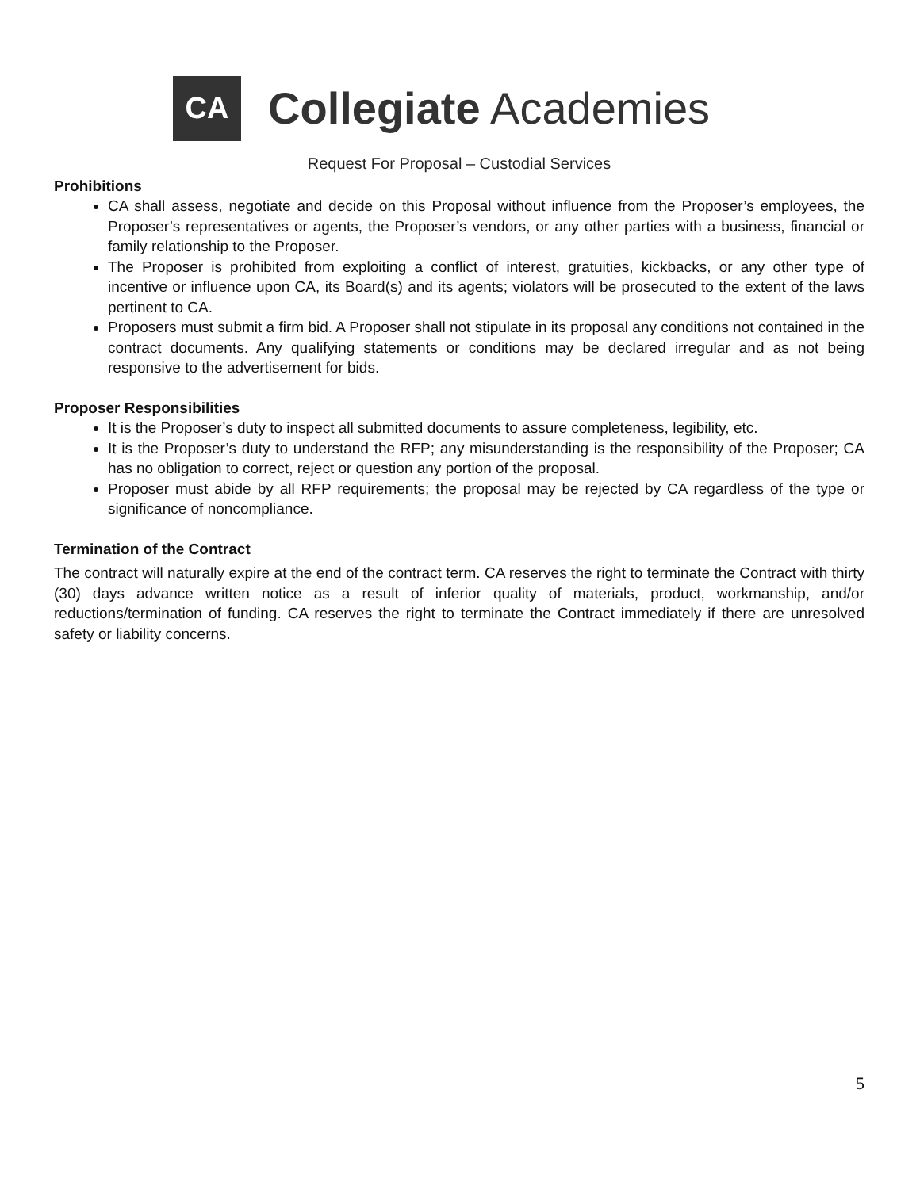CA
Collegiate Academies
Request For Proposal – Custodial Services
Prohibitions
CA shall assess, negotiate and decide on this Proposal without influence from the Proposer’s employees, the Proposer’s representatives or agents, the Proposer’s vendors, or any other parties with a business, financial or family relationship to the Proposer.
The Proposer is prohibited from exploiting a conflict of interest, gratuities, kickbacks, or any other type of incentive or influence upon CA, its Board(s) and its agents; violators will be prosecuted to the extent of the laws pertinent to CA.
Proposers must submit a firm bid. A Proposer shall not stipulate in its proposal any conditions not contained in the contract documents. Any qualifying statements or conditions may be declared irregular and as not being responsive to the advertisement for bids.
Proposer Responsibilities
It is the Proposer’s duty to inspect all submitted documents to assure completeness, legibility, etc.
It is the Proposer’s duty to understand the RFP; any misunderstanding is the responsibility of the Proposer; CA has no obligation to correct, reject or question any portion of the proposal.
Proposer must abide by all RFP requirements; the proposal may be rejected by CA regardless of the type or significance of noncompliance.
Termination of the Contract
The contract will naturally expire at the end of the contract term. CA reserves the right to terminate the Contract with thirty (30) days advance written notice as a result of inferior quality of materials, product, workmanship, and/or reductions/termination of funding. CA reserves the right to terminate the Contract immediately if there are unresolved safety or liability concerns.
5